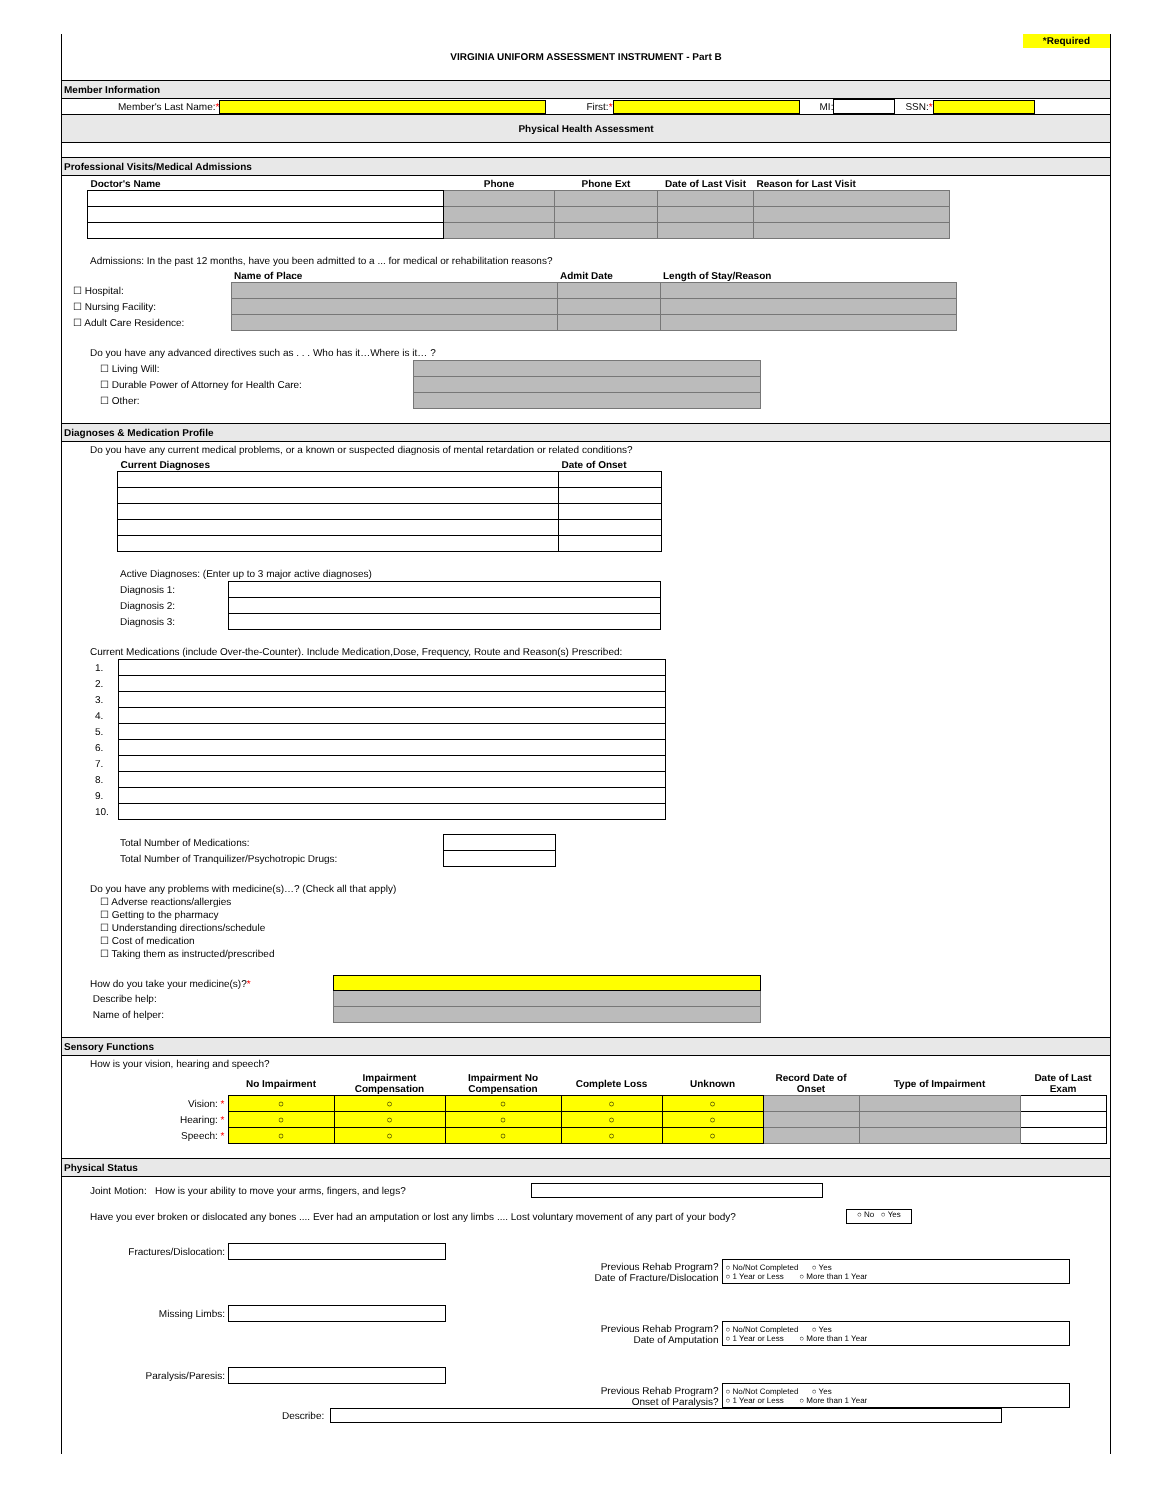VIRGINIA UNIFORM ASSESSMENT INSTRUMENT - Part B *Required
Member Information
Member's Last Name: * First:* MI: SSN:*
Physical Health Assessment
Professional Visits/Medical Admissions
| Doctor's Name | Phone | Phone Ext | Date of Last Visit | Reason for Last Visit |
| --- | --- | --- | --- | --- |
Admissions: In the past 12 months, have you been admitted to a ... for medical or rehabilitation reasons?
| | Name of Place | Admit Date | Length of Stay/Reason |
| --- | --- | --- | --- |
| ☐ Hospital: | | | |
| ☐ Nursing Facility: | | | |
| ☐ Adult Care Residence: | | | |
Do you have any advanced directives such as . . . Who has it…Where is it… ?
| ☐ Living Will: | |
| ☐ Durable Power of Attorney for Health Care: | |
| ☐ Other: | |
Diagnoses & Medication Profile
Do you have any current medical problems, or a known or suspected diagnosis of mental retardation or related conditions?
| Current Diagnoses | Date of Onset |
| --- | --- |
Active Diagnoses: (Enter up to 3 major active diagnoses)
| Diagnosis 1: | |
| Diagnosis 2: | |
| Diagnosis 3: | |
Current Medications (include Over-the-Counter). Include Medication,Dose, Frequency, Route and Reason(s) Prescribed:
| 1. | |
| 2. | |
| 3. | |
| 4. | |
| 5. | |
| 6. | |
| 7. | |
| 8. | |
| 9. | |
| 10. | |
| Total Number of Medications: | |
| Total Number of Tranquilizer/Psychotropic Drugs: | |
Do you have any problems with medicine(s)…? (Check all that apply)
☐ Adverse reactions/allergies
☐ Getting to the pharmacy
☐ Understanding directions/schedule
☐ Cost of medication
☐ Taking them as instructed/prescribed
| How do you take your medicine(s)? * | |
| Describe help: | |
| Name of helper: | |
Sensory Functions
How is your vision, hearing and speech?
| | No Impairment | Impairment Compensation | Impairment No Compensation | Complete Loss | Unknown | Record Date of Onset | Type of Impairment | Date of Last Exam |
| --- | --- | --- | --- | --- | --- | --- | --- | --- |
| Vision: * | ○ | ○ | ○ | ○ | ○ | | | |
| Hearing: * | ○ | ○ | ○ | ○ | ○ | | | |
| Speech: * | ○ | ○ | ○ | ○ | ○ | | | |
Physical Status
Joint Motion: How is your ability to move your arms, fingers, and legs?
Have you ever broken or dislocated any bones .... Ever had an amputation or lost any limbs .... Lost voluntary movement of any part of your body? ○ No ○ Yes
| Fractures/Dislocation: | | | |
| | | Previous Rehab Program? Date of Fracture/Dislocation | ○ No/Not Completed ○ Yes ○ 1 Year or Less ○ More than 1 Year |
| Missing Limbs: | | | |
| | | Previous Rehab Program? Date of Amputation | ○ No/Not Completed ○ Yes ○ 1 Year or Less ○ More than 1 Year |
| Paralysis/Paresis: | | | |
| | | Previous Rehab Program? Onset of Paralysis? | ○ No/Not Completed ○ Yes ○ 1 Year or Less ○ More than 1 Year |
Describe: